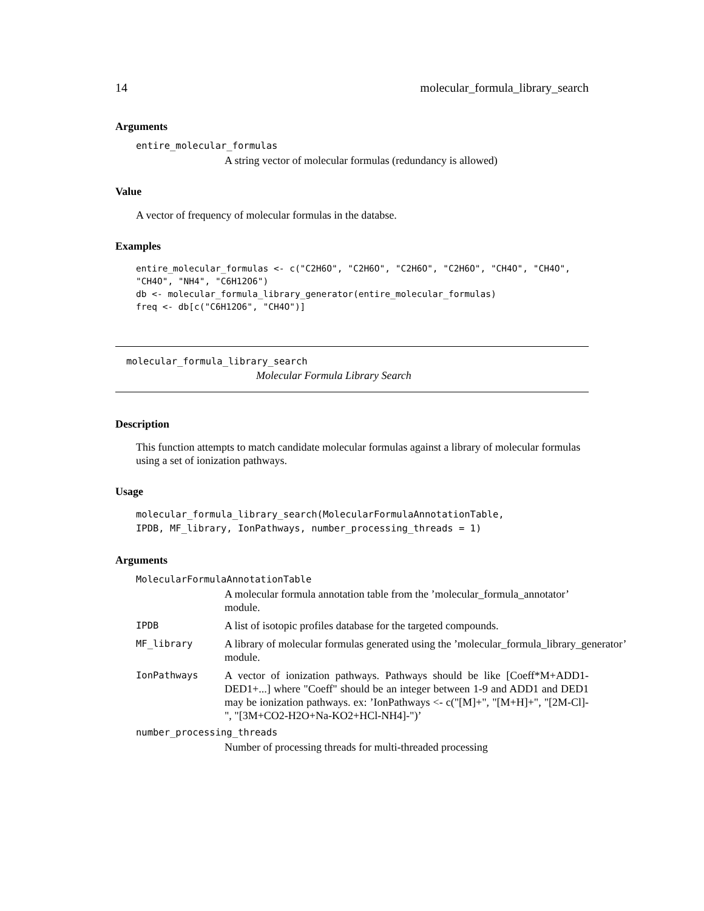14 molecular_formula_library_search
Arguments
entire_molecular_formulas
A string vector of molecular formulas (redundancy is allowed)
Value
A vector of frequency of molecular formulas in the databse.
Examples
entire_molecular_formulas <- c("C2H6O", "C2H6O", "C2H6O", "C2H6O", "CH4O", "CH4O",
"CH4O", "NH4", "C6H12O6")
db <- molecular_formula_library_generator(entire_molecular_formulas)
freq <- db[c("C6H12O6", "CH4O")]
molecular_formula_library_search
Molecular Formula Library Search
Description
This function attempts to match candidate molecular formulas against a library of molecular formulas using a set of ionization pathways.
Usage
molecular_formula_library_search(MolecularFormulaAnnotationTable,
IPDB, MF_library, IonPathways, number_processing_threads = 1)
Arguments
MolecularFormulaAnnotationTable
A molecular formula annotation table from the ’molecular_formula_annotator’ module.
IPDB A list of isotopic profiles database for the targeted compounds.
MF_library A library of molecular formulas generated using the ’molecular_formula_library_generator’ module.
IonPathways A vector of ionization pathways. Pathways should be like [Coeff*M+ADD1-DED1+...] where "Coeff" should be an integer between 1-9 and ADD1 and DED1 may be ionization pathways. ex: ’IonPathways <- c("[M]+", "[M+H]+", "[2M-Cl]-", "[3M+CO2-H2O+Na-KO2+HCl-NH4]-")’
number_processing_threads
Number of processing threads for multi-threaded processing